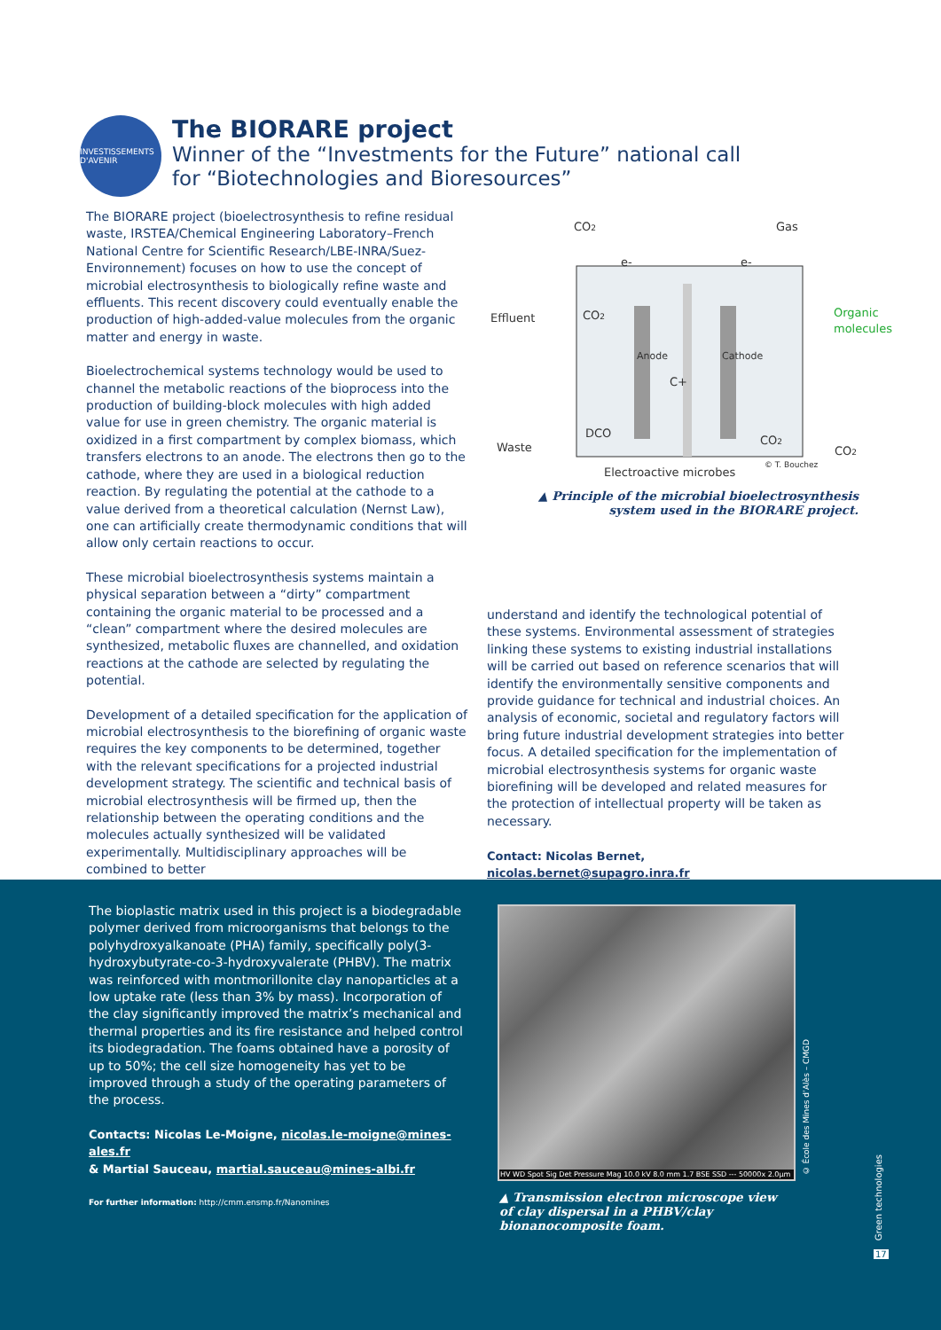INVESTISSEMENTS D'AVENIR
The BIORARE project
Winner of the “Investments for the Future” national call
for “Biotechnologies and Bioresources”
The BIORARE project (bioelectrosynthesis to refine residual waste, IRSTEA/Chemical Engineering Laboratory–French National Centre for Scientific Research/LBE-INRA/Suez-Environnement) focuses on how to use the concept of microbial electrosynthesis to biologically refine waste and effluents. This recent discovery could eventually enable the production of high-added-value molecules from the organic matter and energy in waste.
Bioelectrochemical systems technology would be used to channel the metabolic reactions of the bioprocess into the production of building-block molecules with high added value for use in green chemistry. The organic material is oxidized in a first compartment by complex biomass, which transfers electrons to an anode. The electrons then go to the cathode, where they are used in a biological reduction reaction. By regulating the potential at the cathode to a value derived from a theoretical calculation (Nernst Law), one can artificially create thermodynamic conditions that will allow only certain reactions to occur.
These microbial bioelectrosynthesis systems maintain a physical separation between a “dirty” compartment containing the organic material to be processed and a “clean” compartment where the desired molecules are synthesized, metabolic fluxes are channelled, and oxidation reactions at the cathode are selected by regulating the potential.
Development of a detailed specification for the application of microbial electrosynthesis to the biorefining of organic waste requires the key components to be determined, together with the relevant specifications for a projected industrial development strategy. The scientific and technical basis of microbial electrosynthesis will be firmed up, then the relationship between the operating conditions and the molecules actually synthesized will be validated experimentally. Multidisciplinary approaches will be combined to better
CO2
Gas
Effluent
CO2
Organic
molecules
Waste
DCO
CO2
CO2
Electroactive microbes
C+
e-
e-
Anode
Cathode
© T. Bouchez
▲ Principle of the microbial bioelectrosynthesis system used in the BIORARE project.
understand and identify the technological potential of these systems. Environmental assessment of strategies linking these systems to existing industrial installations will be carried out based on reference scenarios that will identify the environmentally sensitive components and provide guidance for technical and industrial choices. An analysis of economic, societal and regulatory factors will bring future industrial development strategies into better focus. A detailed specification for the implementation of microbial electrosynthesis systems for organic waste biorefining will be developed and related measures for the protection of intellectual property will be taken as necessary.
Contact: Nicolas Bernet, nicolas.bernet@supagro.inra.fr
The bioplastic matrix used in this project is a biodegradable polymer derived from microorganisms that belongs to the polyhydroxyalkanoate (PHA) family, specifically poly(3-hydroxybutyrate-co-3-hydroxyvalerate (PHBV). The matrix was reinforced with montmorillonite clay nanoparticles at a low uptake rate (less than 3% by mass). Incorporation of the clay significantly improved the matrix’s mechanical and thermal properties and its fire resistance and helped control its biodegradation. The foams obtained have a porosity of up to 50%; the cell size homogeneity has yet to be improved through a study of the operating parameters of the process.
Contacts: Nicolas Le-Moigne, nicolas.le-moigne@mines-ales.fr
& Martial Sauceau, martial.sauceau@mines-albi.fr
For further information: http://cmm.ensmp.fr/Nanomines
HV WD Spot Sig Det Pressure Mag 10.0 kV 8.0 mm 1.7 BSE SSD --- 50000x 2.0μm
© École des Mines d’Alès – CMGD
▲ Transmission electron microscope view of clay dispersal in a PHBV/clay bionanocomposite foam.
Green technologies
17